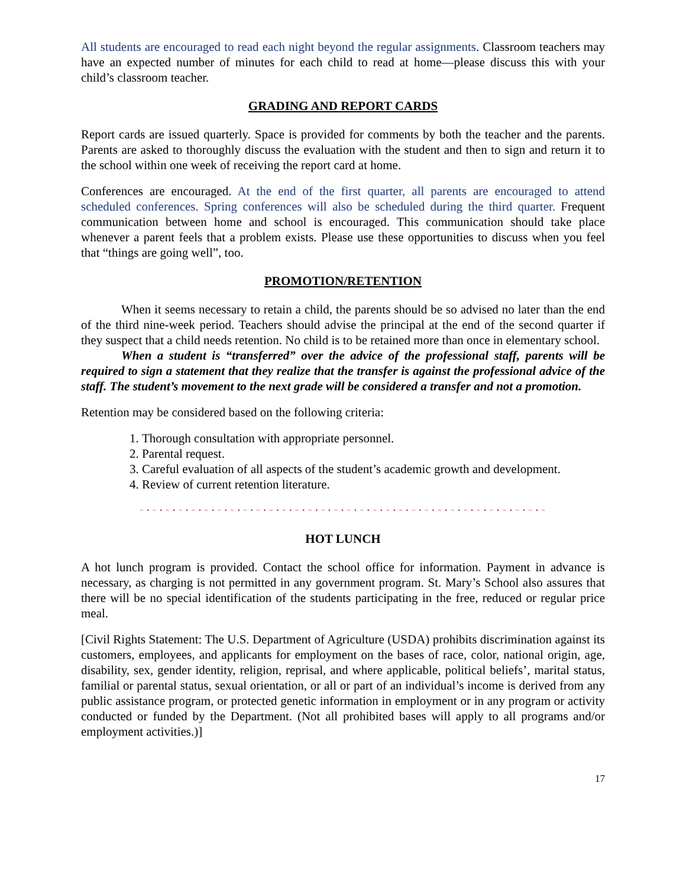All students are encouraged to read each night beyond the regular assignments. Classroom teachers may have an expected number of minutes for each child to read at home—please discuss this with your child’s classroom teacher.
GRADING AND REPORT CARDS
Report cards are issued quarterly. Space is provided for comments by both the teacher and the parents. Parents are asked to thoroughly discuss the evaluation with the student and then to sign and return it to the school within one week of receiving the report card at home.
Conferences are encouraged. At the end of the first quarter, all parents are encouraged to attend scheduled conferences. Spring conferences will also be scheduled during the third quarter. Frequent communication between home and school is encouraged. This communication should take place whenever a parent feels that a problem exists. Please use these opportunities to discuss when you feel that “things are going well”, too.
PROMOTION/RETENTION
When it seems necessary to retain a child, the parents should be so advised no later than the end of the third nine-week period. Teachers should advise the principal at the end of the second quarter if they suspect that a child needs retention. No child is to be retained more than once in elementary school.
When a student is “transferred” over the advice of the professional staff, parents will be required to sign a statement that they realize that the transfer is against the professional advice of the staff. The student’s movement to the next grade will be considered a transfer and not a promotion.
Retention may be considered based on the following criteria:
1. Thorough consultation with appropriate personnel.
2. Parental request.
3. Careful evaluation of all aspects of the student’s academic growth and development.
4. Review of current retention literature.
~ • ~ • ~ • ~ • ~ • ~ • ~ • ~ • ~ • ~ • ~ • ~ • ~ • ~ • ~ • ~ • ~ • ~ • ~ • ~ • ~ • ~ • ~ • ~ • ~ • ~ • ~ • ~ • ~ • ~ • ~ • ~
HOT LUNCH
A hot lunch program is provided. Contact the school office for information. Payment in advance is necessary, as charging is not permitted in any government program. St. Mary’s School also assures that there will be no special identification of the students participating in the free, reduced or regular price meal.
[Civil Rights Statement: The U.S. Department of Agriculture (USDA) prohibits discrimination against its customers, employees, and applicants for employment on the bases of race, color, national origin, age, disability, sex, gender identity, religion, reprisal, and where applicable, political beliefs’, marital status, familial or parental status, sexual orientation, or all or part of an individual’s income is derived from any public assistance program, or protected genetic information in employment or in any program or activity conducted or funded by the Department. (Not all prohibited bases will apply to all programs and/or employment activities.)]
17